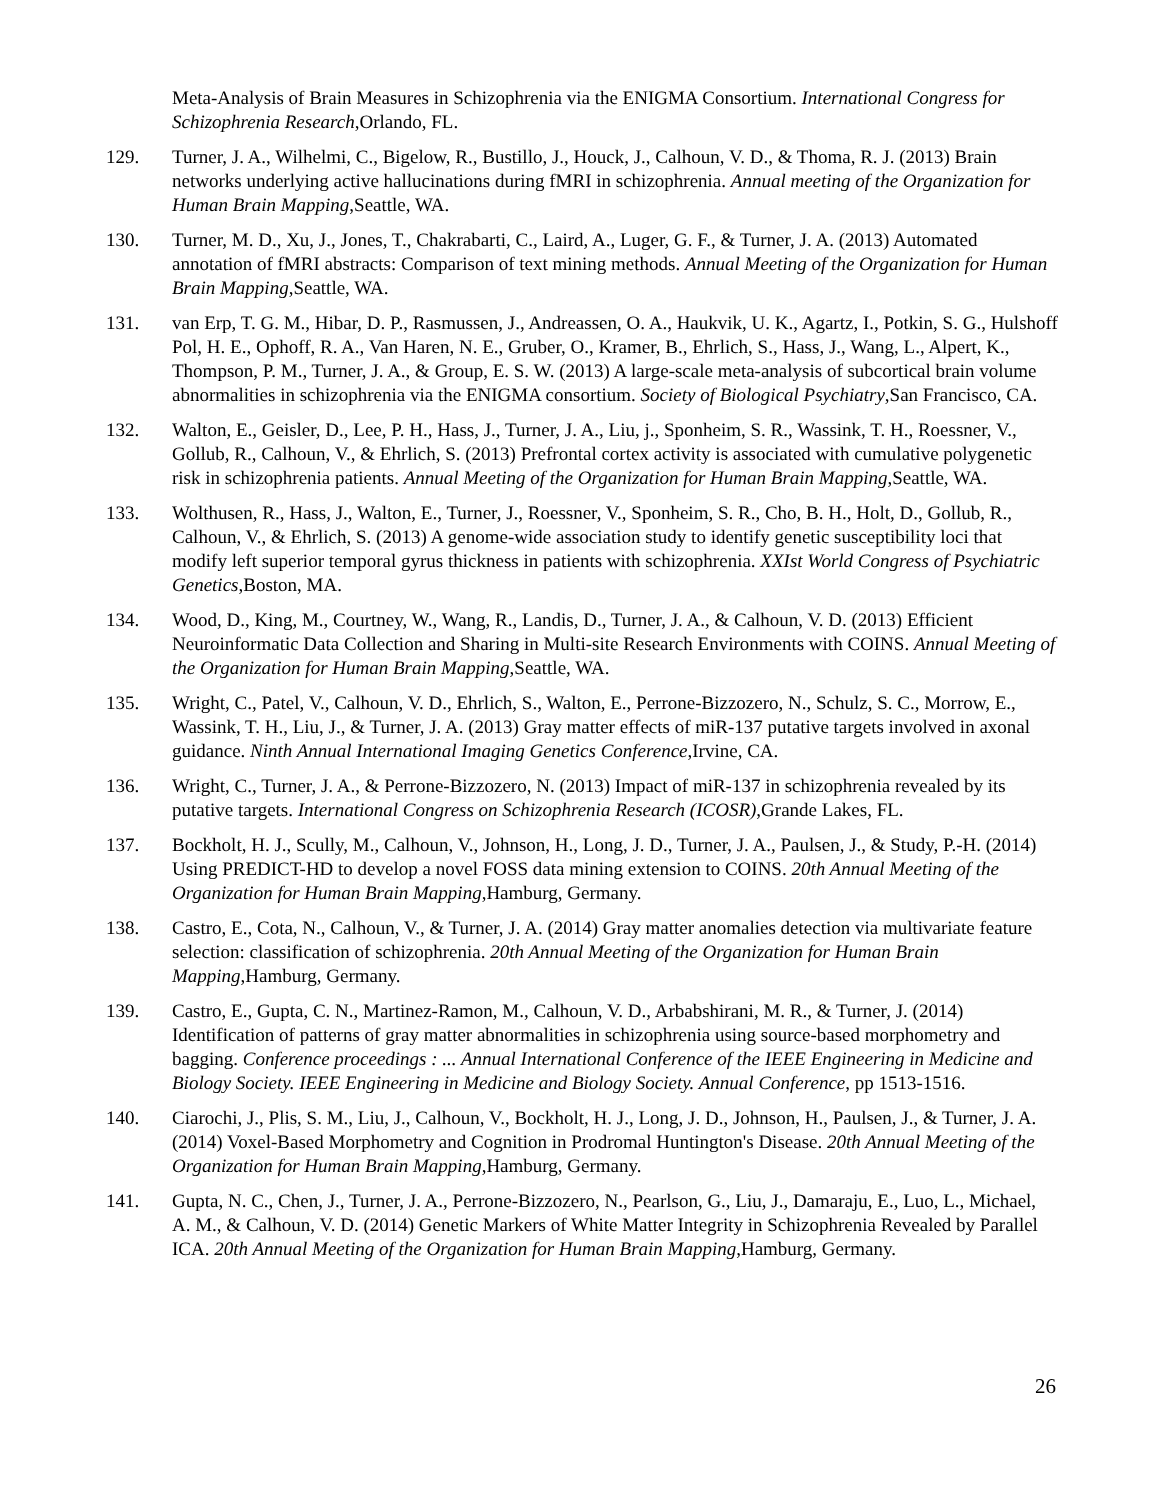Meta-Analysis of Brain Measures in Schizophrenia via the ENIGMA Consortium. International Congress for Schizophrenia Research,Orlando, FL.
129. Turner, J. A., Wilhelmi, C., Bigelow, R., Bustillo, J., Houck, J., Calhoun, V. D., & Thoma, R. J. (2013) Brain networks underlying active hallucinations during fMRI in schizophrenia. Annual meeting of the Organization for Human Brain Mapping,Seattle, WA.
130. Turner, M. D., Xu, J., Jones, T., Chakrabarti, C., Laird, A., Luger, G. F., & Turner, J. A. (2013) Automated annotation of fMRI abstracts: Comparison of text mining methods. Annual Meeting of the Organization for Human Brain Mapping,Seattle, WA.
131. van Erp, T. G. M., Hibar, D. P., Rasmussen, J., Andreassen, O. A., Haukvik, U. K., Agartz, I., Potkin, S. G., Hulshoff Pol, H. E., Ophoff, R. A., Van Haren, N. E., Gruber, O., Kramer, B., Ehrlich, S., Hass, J., Wang, L., Alpert, K., Thompson, P. M., Turner, J. A., & Group, E. S. W. (2013) A large-scale meta-analysis of subcortical brain volume abnormalities in schizophrenia via the ENIGMA consortium. Society of Biological Psychiatry,San Francisco, CA.
132. Walton, E., Geisler, D., Lee, P. H., Hass, J., Turner, J. A., Liu, j., Sponheim, S. R., Wassink, T. H., Roessner, V., Gollub, R., Calhoun, V., & Ehrlich, S. (2013) Prefrontal cortex activity is associated with cumulative polygenetic risk in schizophrenia patients. Annual Meeting of the Organization for Human Brain Mapping,Seattle, WA.
133. Wolthusen, R., Hass, J., Walton, E., Turner, J., Roessner, V., Sponheim, S. R., Cho, B. H., Holt, D., Gollub, R., Calhoun, V., & Ehrlich, S. (2013) A genome-wide association study to identify genetic susceptibility loci that modify left superior temporal gyrus thickness in patients with schizophrenia. XXIst World Congress of Psychiatric Genetics,Boston, MA.
134. Wood, D., King, M., Courtney, W., Wang, R., Landis, D., Turner, J. A., & Calhoun, V. D. (2013) Efficient Neuroinformatic Data Collection and Sharing in Multi-site Research Environments with COINS. Annual Meeting of the Organization for Human Brain Mapping,Seattle, WA.
135. Wright, C., Patel, V., Calhoun, V. D., Ehrlich, S., Walton, E., Perrone-Bizzozero, N., Schulz, S. C., Morrow, E., Wassink, T. H., Liu, J., & Turner, J. A. (2013) Gray matter effects of miR-137 putative targets involved in axonal guidance. Ninth Annual International Imaging Genetics Conference,Irvine, CA.
136. Wright, C., Turner, J. A., & Perrone-Bizzozero, N. (2013) Impact of miR-137 in schizophrenia revealed by its putative targets. International Congress on Schizophrenia Research (ICOSR),Grande Lakes, FL.
137. Bockholt, H. J., Scully, M., Calhoun, V., Johnson, H., Long, J. D., Turner, J. A., Paulsen, J., & Study, P.-H. (2014) Using PREDICT-HD to develop a novel FOSS data mining extension to COINS. 20th Annual Meeting of the Organization for Human Brain Mapping,Hamburg, Germany.
138. Castro, E., Cota, N., Calhoun, V., & Turner, J. A. (2014) Gray matter anomalies detection via multivariate feature selection: classification of schizophrenia. 20th Annual Meeting of the Organization for Human Brain Mapping,Hamburg, Germany.
139. Castro, E., Gupta, C. N., Martinez-Ramon, M., Calhoun, V. D., Arbabshirani, M. R., & Turner, J. (2014) Identification of patterns of gray matter abnormalities in schizophrenia using source-based morphometry and bagging. Conference proceedings : ... Annual International Conference of the IEEE Engineering in Medicine and Biology Society. IEEE Engineering in Medicine and Biology Society. Annual Conference, pp 1513-1516.
140. Ciarochi, J., Plis, S. M., Liu, J., Calhoun, V., Bockholt, H. J., Long, J. D., Johnson, H., Paulsen, J., & Turner, J. A. (2014) Voxel-Based Morphometry and Cognition in Prodromal Huntington's Disease. 20th Annual Meeting of the Organization for Human Brain Mapping,Hamburg, Germany.
141. Gupta, N. C., Chen, J., Turner, J. A., Perrone-Bizzozero, N., Pearlson, G., Liu, J., Damaraju, E., Luo, L., Michael, A. M., & Calhoun, V. D. (2014) Genetic Markers of White Matter Integrity in Schizophrenia Revealed by Parallel ICA. 20th Annual Meeting of the Organization for Human Brain Mapping,Hamburg, Germany.
26